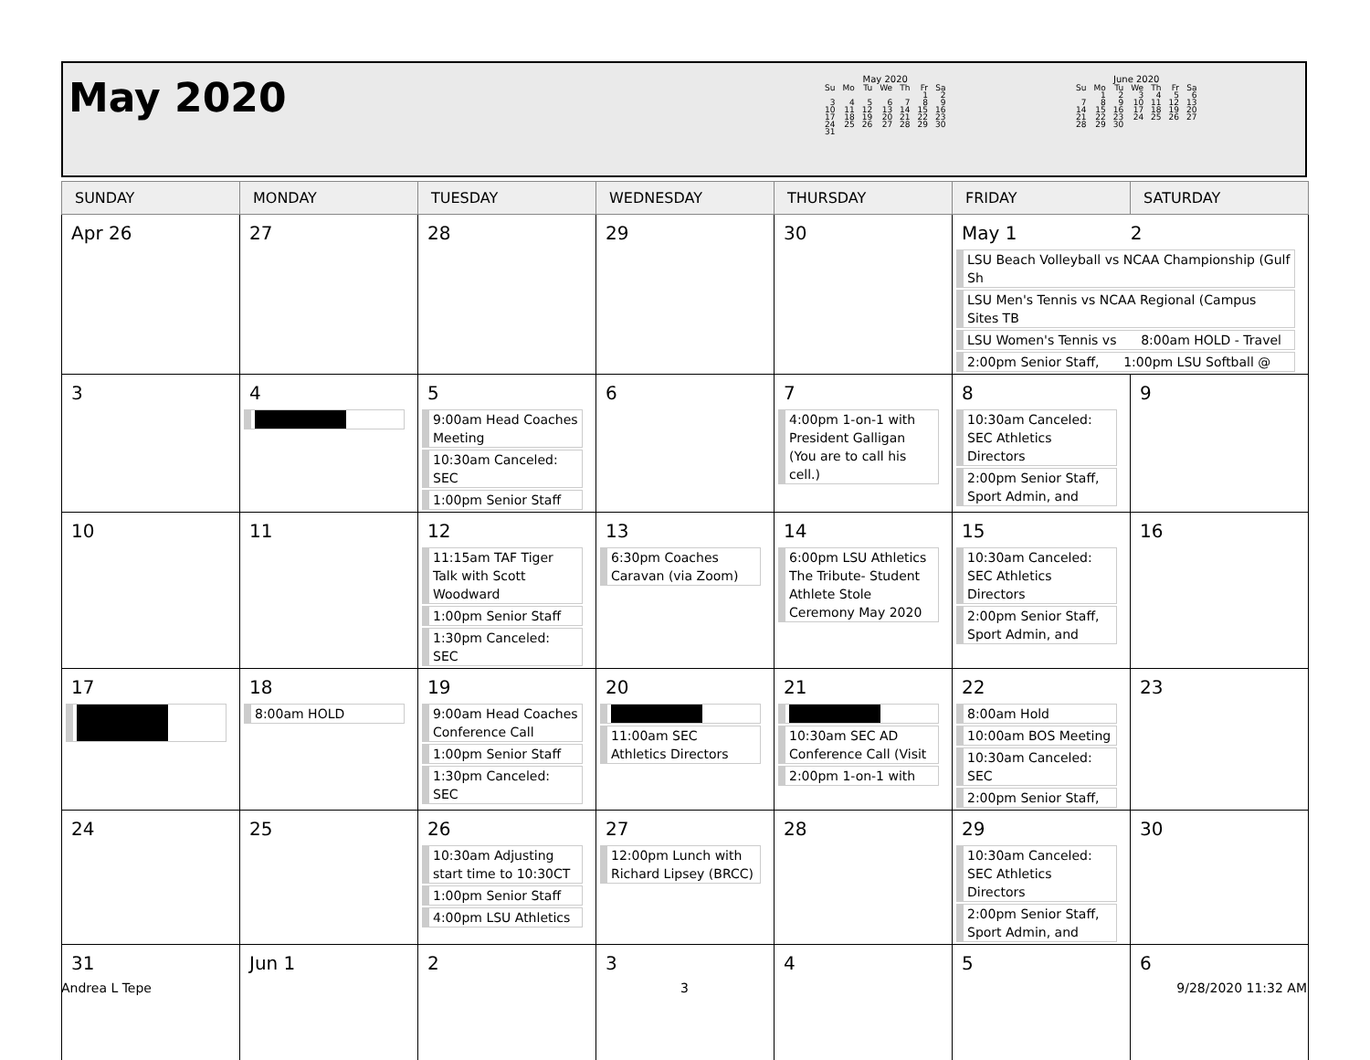May 2020
May 2020
| Su | Mo | Tu | We | Th | Fr | Sa |
| --- | --- | --- | --- | --- | --- | --- |
| | | | | | 1 | 2 |
| 3 | 4 | 5 | 6 | 7 | 8 | 9 |
| 10 | 11 | 12 | 13 | 14 | 15 | 16 |
| 17 | 18 | 19 | 20 | 21 | 22 | 23 |
| 24 | 25 | 26 | 27 | 28 | 29 | 30 |
| 31 | | | | | | |
June 2020
| Su | Mo | Tu | We | Th | Fr | Sa |
| --- | --- | --- | --- | --- | --- | --- |
| | 1 | 2 | 3 | 4 | 5 | 6 |
| 7 | 8 | 9 | 10 | 11 | 12 | 13 |
| 14 | 15 | 16 | 17 | 18 | 19 | 20 |
| 21 | 22 | 23 | 24 | 25 | 26 | 27 |
| 28 | 29 | 30 | | | | |
| SUNDAY | MONDAY | TUESDAY | WEDNESDAY | THURSDAY | FRIDAY | SATURDAY |
| --- | --- | --- | --- | --- | --- | --- |
| Apr 26 | 27 | 28 | 29 | 30 | May 1 2 LSU Beach Volleyball vs NCAA Championship (Gulf Sh LSU Men's Tennis vs NCAA Regional (Campus Sites TB LSU Women's Tennis vs 8:00am HOLD - Travel 2:00pm Senior Staff, 1:00pm LSU Softball @ | |
| 3 | 4 | 5 9:00am Head Coaches Meeting 10:30am Canceled: SEC 1:00pm Senior Staff | 6 | 7 4:00pm 1-on-1 with President Galligan (You are to call his cell.) | 8 10:30am Canceled: SEC Athletics Directors 2:00pm Senior Staff, Sport Admin, and | 9 |
| 10 | 11 | 12 11:15am TAF Tiger Talk with Scott Woodward 1:00pm Senior Staff 1:30pm Canceled: SEC | 13 6:30pm Coaches Caravan (via Zoom) | 14 6:00pm LSU Athletics The Tribute- Student Athlete Stole Ceremony May 2020 | 15 10:30am Canceled: SEC Athletics Directors 2:00pm Senior Staff, Sport Admin, and | 16 |
| 17 | 18 8:00am HOLD | 19 9:00am Head Coaches Conference Call 1:00pm Senior Staff 1:30pm Canceled: SEC | 20 11:00am SEC Athletics Directors | 21 10:30am SEC AD Conference Call (Visit 2:00pm 1-on-1 with | 22 8:00am Hold 10:00am BOS Meeting 10:30am Canceled: SEC 2:00pm Senior Staff, | 23 |
| 24 | 25 | 26 10:30am Adjusting start time to 10:30CT 1:00pm Senior Staff 4:00pm LSU Athletics | 27 12:00pm Lunch with Richard Lipsey (BRCC) | 28 | 29 10:30am Canceled: SEC Athletics Directors 2:00pm Senior Staff, Sport Admin, and | 30 |
| 31 | Jun 1 | 2 | 3 | 4 | 5 | 6 |
Andrea L Tepe 3 9/28/2020 11:32 AM